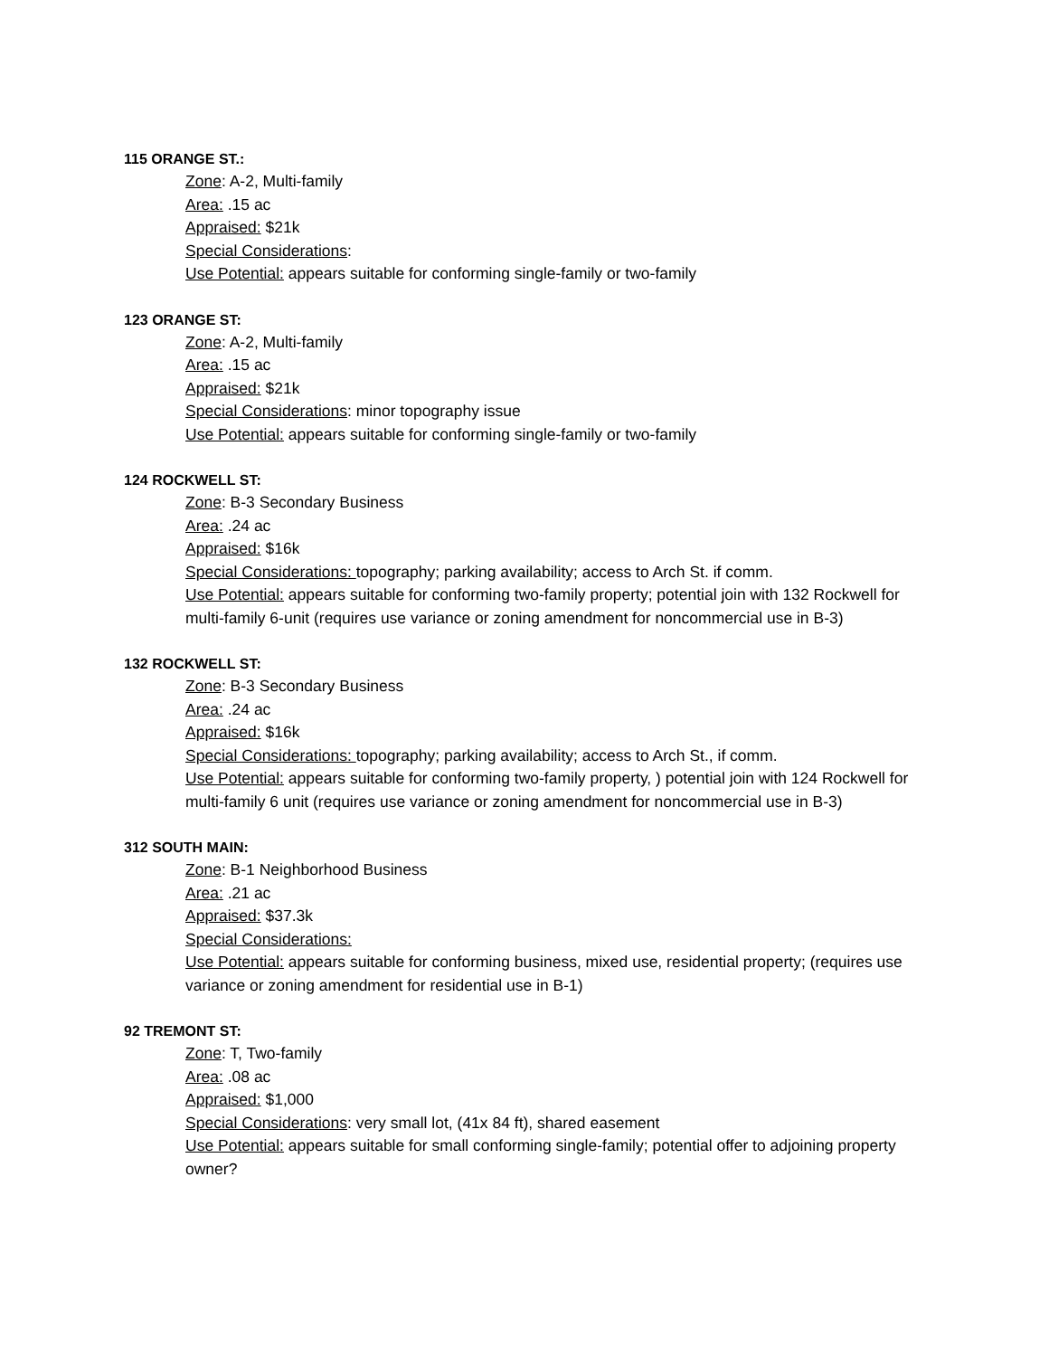115 ORANGE ST.:
Zone: A-2, Multi-family
Area: .15 ac
Appraised: $21k
Special Considerations:
Use Potential: appears suitable for conforming single-family or two-family
123 ORANGE ST:
Zone: A-2, Multi-family
Area: .15 ac
Appraised: $21k
Special Considerations: minor topography issue
Use Potential: appears suitable for conforming single-family or two-family
124 ROCKWELL ST:
Zone: B-3 Secondary Business
Area: .24 ac
Appraised: $16k
Special Considerations: topography; parking availability; access to Arch St. if comm.
Use Potential: appears suitable for conforming two-family property; potential join with 132 Rockwell for multi-family 6-unit (requires use variance or zoning amendment for noncommercial use in B-3)
132 ROCKWELL ST:
Zone: B-3 Secondary Business
Area: .24 ac
Appraised: $16k
Special Considerations: topography; parking availability; access to Arch St., if comm.
Use Potential: appears suitable for conforming two-family property, ) potential join with 124 Rockwell for multi-family 6 unit (requires use variance or zoning amendment for noncommercial use in B-3)
312 SOUTH MAIN:
Zone: B-1 Neighborhood Business
Area: .21 ac
Appraised: $37.3k
Special Considerations:
Use Potential: appears suitable for conforming business, mixed use, residential property; (requires use variance or zoning amendment for residential use in B-1)
92 TREMONT ST:
Zone: T, Two-family
Area: .08 ac
Appraised: $1,000
Special Considerations: very small lot, (41x 84 ft), shared easement
Use Potential: appears suitable for small conforming single-family; potential offer to adjoining property owner?